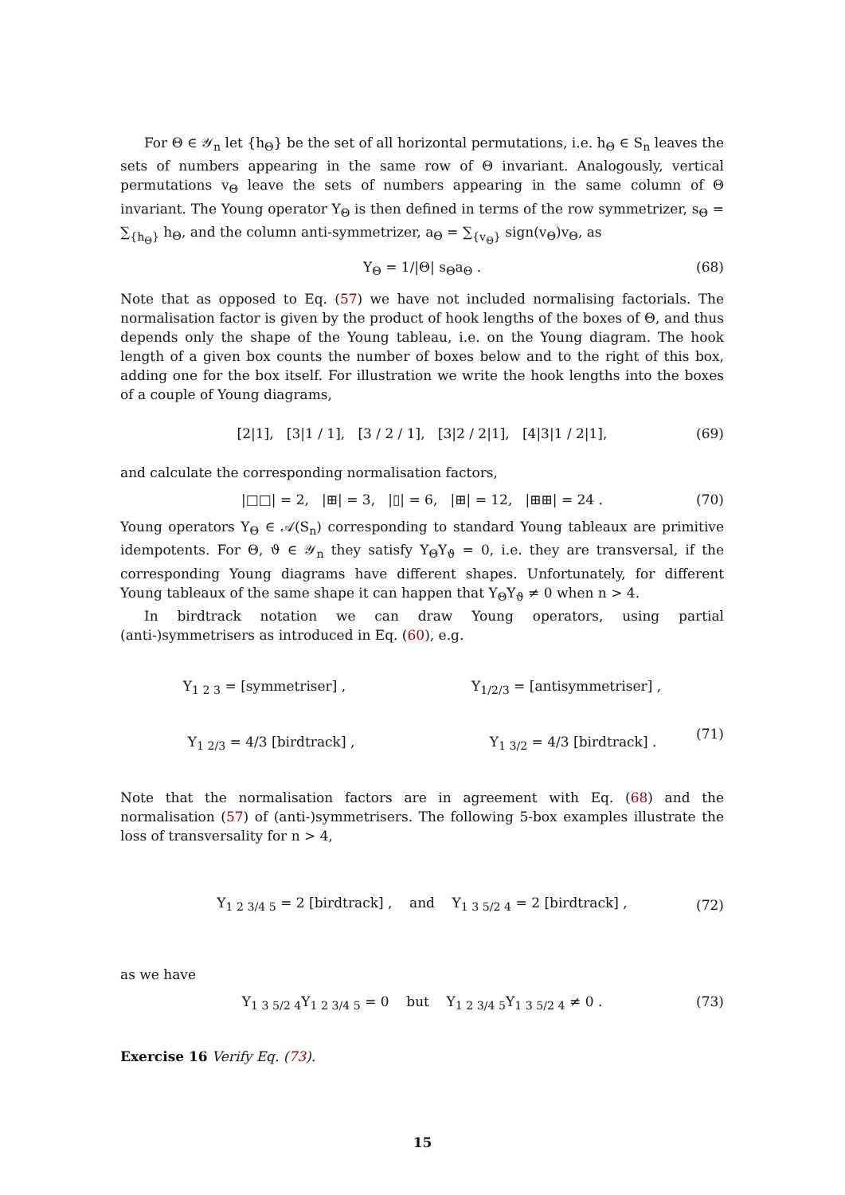For Θ ∈ 𝒴<sub>n</sub> let {h<sub>Θ</sub>} be the set of all horizontal permutations, i.e. h<sub>Θ</sub> ∈ S<sub>n</sub> leaves the sets of numbers appearing in the same row of Θ invariant. Analogously, vertical permutations v<sub>Θ</sub> leave the sets of numbers appearing in the same column of Θ invariant. The Young operator Y<sub>Θ</sub> is then defined in terms of the row symmetrizer, s<sub>Θ</sub> = ∑<sub>{h<sub>Θ</sub>}</sub> h<sub>Θ</sub>, and the column anti-symmetrizer, a<sub>Θ</sub> = ∑<sub>{v<sub>Θ</sub>}</sub> sign(v<sub>Θ</sub>)v<sub>Θ</sub>, as
Y<sub>Θ</sub> = 1/|Θ| s<sub>Θ</sub>a<sub>Θ</sub> . (68)
Note that as opposed to Eq. (57) we have not included normalising factorials. The normalisation factor is given by the product of hook lengths of the boxes of Θ, and thus depends only the shape of the Young tableau, i.e. on the Young diagram. The hook length of a given box counts the number of boxes below and to the right of this box, adding one for the box itself. For illustration we write the hook lengths into the boxes of a couple of Young diagrams,
[2|1], [3|1 / 1], [3 / 2 / 1], [3|2 / 2|1], [4|3|1 / 2|1], (69)
and calculate the corresponding normalisation factors,
|□□| = 2, |⊞| = 3, |▯| = 6, |⊞| = 12, |⊞⊞| = 24 . (70)
Young operators Y<sub>Θ</sub> ∈ 𝒜(S<sub>n</sub>) corresponding to standard Young tableaux are primitive idempotents. For Θ, ϑ ∈ 𝒴<sub>n</sub> they satisfy Y<sub>Θ</sub>Y<sub>ϑ</sub> = 0, i.e. they are transversal, if the corresponding Young diagrams have different shapes. Unfortunately, for different Young tableaux of the same shape it can happen that Y<sub>Θ</sub>Y<sub>ϑ</sub> ≠ 0 when n > 4.
In birdtrack notation we can draw Young operators, using partial (anti-)symmetrisers as introduced in Eq. (60), e.g.
Y<sub>1 2 3</sub> = [symmetriser] , Y<sub>1/2/3</sub> = [antisymmetriser] ,
(71)
Y<sub>1 2/3</sub> = 4/3 [birdtrack] , Y<sub>1 3/2</sub> = 4/3 [birdtrack] .
Note that the normalisation factors are in agreement with Eq. (68) and the normalisation (57) of (anti-)symmetrisers. The following 5-box examples illustrate the loss of transversality for n > 4,
Y<sub>1 2 3/4 5</sub> = 2 [birdtrack] , and Y<sub>1 3 5/2 4</sub> = 2 [birdtrack] , (72)
as we have
Y<sub>1 3 5/2 4</sub>Y<sub>1 2 3/4 5</sub> = 0 but Y<sub>1 2 3/4 5</sub>Y<sub>1 3 5/2 4</sub> ≠ 0 . (73)
Exercise 16 Verify Eq. (73).
15